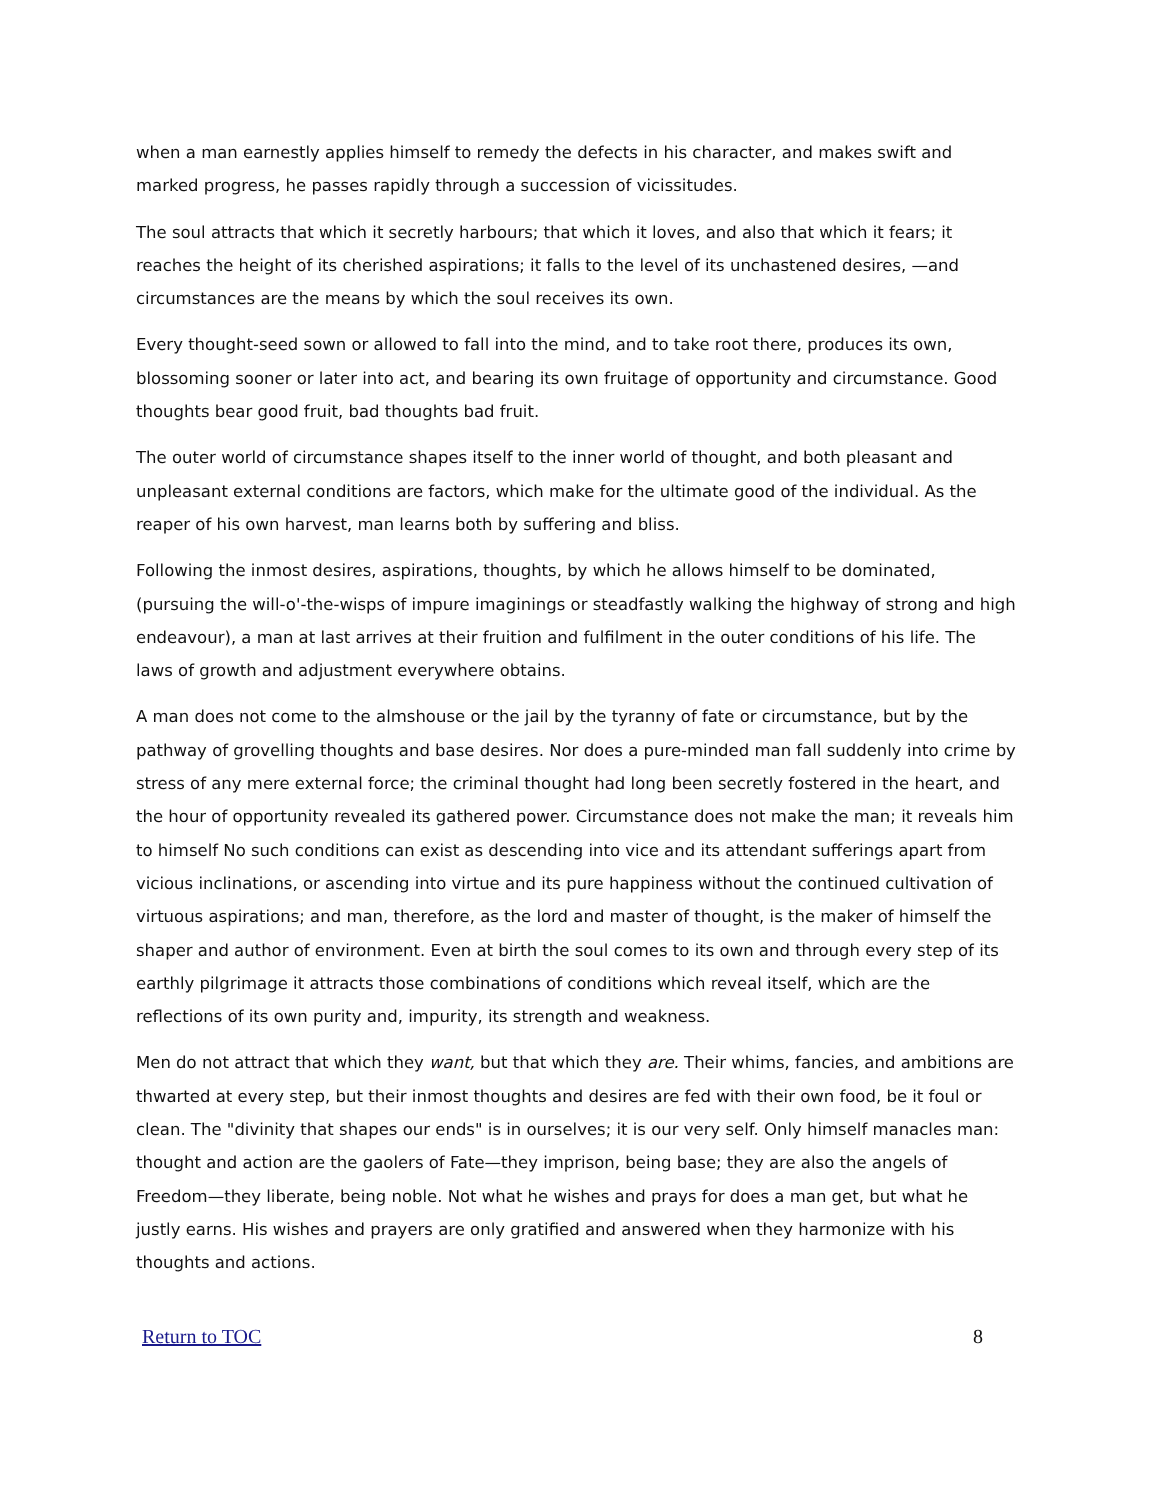when a man earnestly applies himself to remedy the defects in his character, and makes swift and marked progress, he passes rapidly through a succession of vicissitudes.
The soul attracts that which it secretly harbours; that which it loves, and also that which it fears; it reaches the height of its cherished aspirations; it falls to the level of its unchastened desires, —and circumstances are the means by which the soul receives its own.
Every thought-seed sown or allowed to fall into the mind, and to take root there, produces its own, blossoming sooner or later into act, and bearing its own fruitage of opportunity and circumstance. Good thoughts bear good fruit, bad thoughts bad fruit.
The outer world of circumstance shapes itself to the inner world of thought, and both pleasant and unpleasant external conditions are factors, which make for the ultimate good of the individual. As the reaper of his own harvest, man learns both by suffering and bliss.
Following the inmost desires, aspirations, thoughts, by which he allows himself to be dominated, (pursuing the will-o'-the-wisps of impure imaginings or steadfastly walking the highway of strong and high endeavour), a man at last arrives at their fruition and fulfilment in the outer conditions of his life. The laws of growth and adjustment everywhere obtains.
A man does not come to the almshouse or the jail by the tyranny of fate or circumstance, but by the pathway of grovelling thoughts and base desires. Nor does a pure-minded man fall suddenly into crime by stress of any mere external force; the criminal thought had long been secretly fostered in the heart, and the hour of opportunity revealed its gathered power. Circumstance does not make the man; it reveals him to himself No such conditions can exist as descending into vice and its attendant sufferings apart from vicious inclinations, or ascending into virtue and its pure happiness without the continued cultivation of virtuous aspirations; and man, therefore, as the lord and master of thought, is the maker of himself the shaper and author of environment. Even at birth the soul comes to its own and through every step of its earthly pilgrimage it attracts those combinations of conditions which reveal itself, which are the reflections of its own purity and, impurity, its strength and weakness.
Men do not attract that which they want, but that which they are. Their whims, fancies, and ambitions are thwarted at every step, but their inmost thoughts and desires are fed with their own food, be it foul or clean. The "divinity that shapes our ends" is in ourselves; it is our very self. Only himself manacles man: thought and action are the gaolers of Fate—they imprison, being base; they are also the angels of Freedom—they liberate, being noble. Not what he wishes and prays for does a man get, but what he justly earns. His wishes and prayers are only gratified and answered when they harmonize with his thoughts and actions.
Return to TOC 8